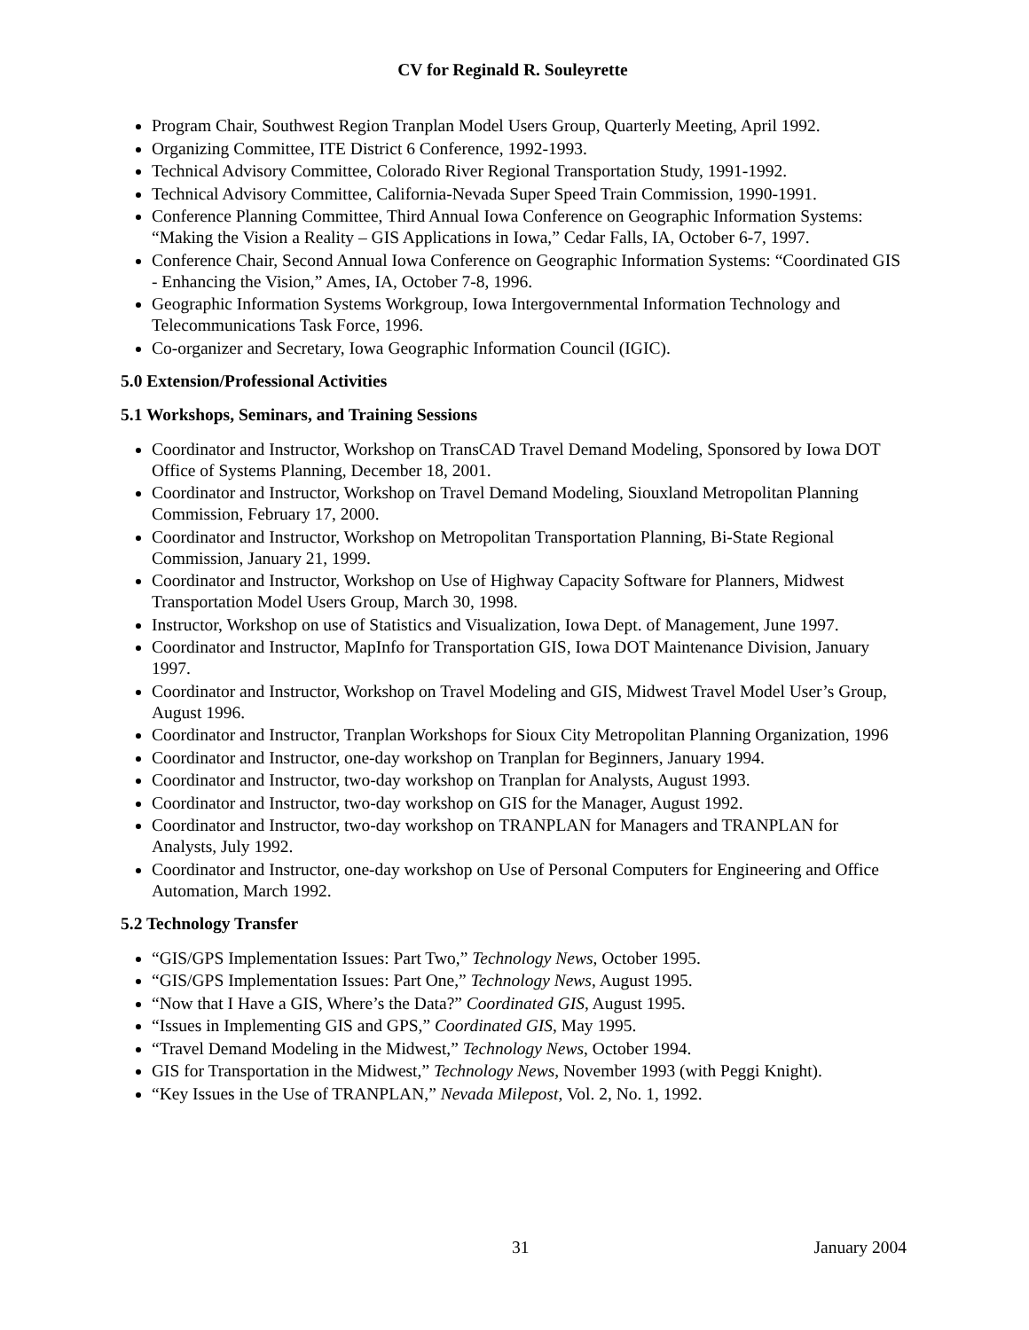CV for Reginald R. Souleyrette
Program Chair, Southwest Region Tranplan Model Users Group, Quarterly Meeting, April 1992.
Organizing Committee, ITE District 6 Conference, 1992-1993.
Technical Advisory Committee, Colorado River Regional Transportation Study, 1991-1992.
Technical Advisory Committee, California-Nevada Super Speed Train Commission, 1990-1991.
Conference Planning Committee, Third Annual Iowa Conference on Geographic Information Systems: “Making the Vision a Reality – GIS Applications in Iowa,” Cedar Falls, IA, October 6-7, 1997.
Conference Chair, Second Annual Iowa Conference on Geographic Information Systems: “Coordinated GIS - Enhancing the Vision,” Ames, IA, October 7-8, 1996.
Geographic Information Systems Workgroup, Iowa Intergovernmental Information Technology and Telecommunications Task Force, 1996.
Co-organizer and Secretary, Iowa Geographic Information Council (IGIC).
5.0 Extension/Professional Activities
5.1 Workshops, Seminars, and Training Sessions
Coordinator and Instructor, Workshop on TransCAD Travel Demand Modeling, Sponsored by Iowa DOT Office of Systems Planning, December 18, 2001.
Coordinator and Instructor, Workshop on Travel Demand Modeling, Siouxland Metropolitan Planning Commission, February 17, 2000.
Coordinator and Instructor, Workshop on Metropolitan Transportation Planning, Bi-State Regional Commission, January 21, 1999.
Coordinator and Instructor, Workshop on Use of Highway Capacity Software for Planners, Midwest Transportation Model Users Group, March 30, 1998.
Instructor, Workshop on use of Statistics and Visualization, Iowa Dept. of Management, June 1997.
Coordinator and Instructor, MapInfo for Transportation GIS, Iowa DOT Maintenance Division, January 1997.
Coordinator and Instructor, Workshop on Travel Modeling and GIS, Midwest Travel Model User’s Group, August 1996.
Coordinator and Instructor, Tranplan Workshops for Sioux City Metropolitan Planning Organization, 1996
Coordinator and Instructor, one-day workshop on Tranplan for Beginners, January 1994.
Coordinator and Instructor, two-day workshop on Tranplan for Analysts, August 1993.
Coordinator and Instructor, two-day workshop on GIS for the Manager, August 1992.
Coordinator and Instructor, two-day workshop on TRANPLAN for Managers and TRANPLAN for Analysts, July 1992.
Coordinator and Instructor, one-day workshop on Use of Personal Computers for Engineering and Office Automation, March 1992.
5.2 Technology Transfer
“GIS/GPS Implementation Issues: Part Two,” Technology News, October 1995.
“GIS/GPS Implementation Issues: Part One,” Technology News, August 1995.
“Now that I Have a GIS, Where’s the Data?” Coordinated GIS, August 1995.
“Issues in Implementing GIS and GPS,” Coordinated GIS, May 1995.
“Travel Demand Modeling in the Midwest,” Technology News, October 1994.
GIS for Transportation in the Midwest,” Technology News, November 1993 (with Peggi Knight).
“Key Issues in the Use of TRANPLAN,” Nevada Milepost, Vol. 2, No. 1, 1992.
31 January 2004